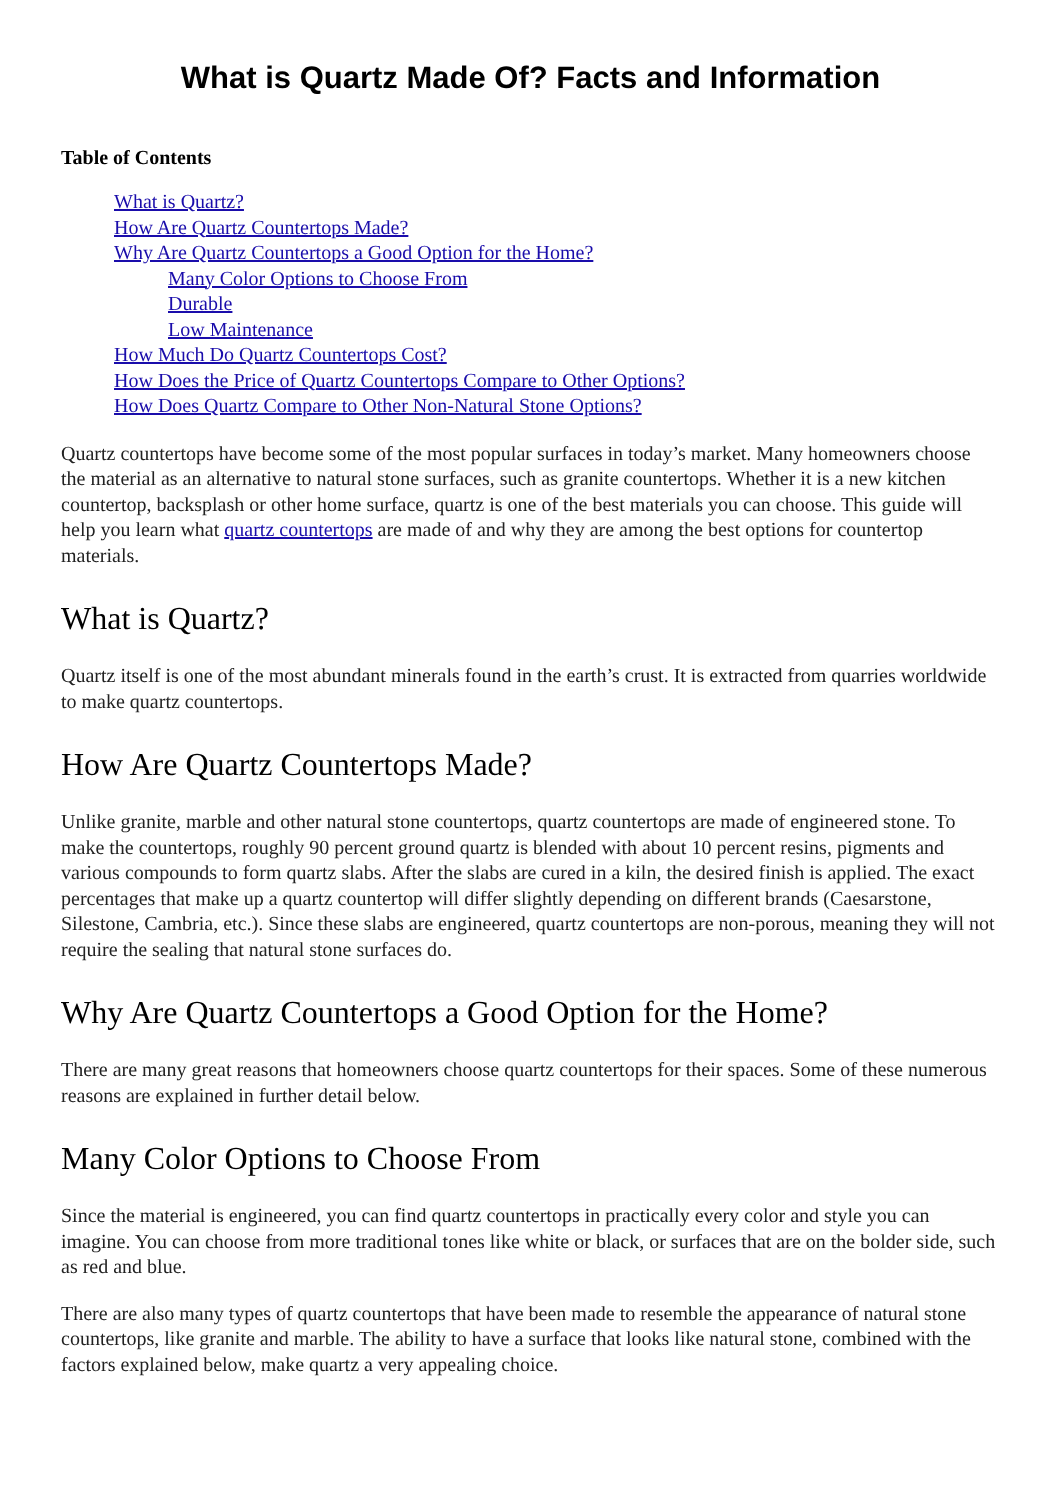What is Quartz Made Of? Facts and Information
Table of Contents
What is Quartz?
How Are Quartz Countertops Made?
Why Are Quartz Countertops a Good Option for the Home?
Many Color Options to Choose From
Durable
Low Maintenance
How Much Do Quartz Countertops Cost?
How Does the Price of Quartz Countertops Compare to Other Options?
How Does Quartz Compare to Other Non-Natural Stone Options?
Quartz countertops have become some of the most popular surfaces in today’s market. Many homeowners choose the material as an alternative to natural stone surfaces, such as granite countertops. Whether it is a new kitchen countertop, backsplash or other home surface, quartz is one of the best materials you can choose. This guide will help you learn what quartz countertops are made of and why they are among the best options for countertop materials.
What is Quartz?
Quartz itself is one of the most abundant minerals found in the earth’s crust. It is extracted from quarries worldwide to make quartz countertops.
How Are Quartz Countertops Made?
Unlike granite, marble and other natural stone countertops, quartz countertops are made of engineered stone. To make the countertops, roughly 90 percent ground quartz is blended with about 10 percent resins, pigments and various compounds to form quartz slabs. After the slabs are cured in a kiln, the desired finish is applied. The exact percentages that make up a quartz countertop will differ slightly depending on different brands (Caesarstone, Silestone, Cambria, etc.). Since these slabs are engineered, quartz countertops are non-porous, meaning they will not require the sealing that natural stone surfaces do.
Why Are Quartz Countertops a Good Option for the Home?
There are many great reasons that homeowners choose quartz countertops for their spaces. Some of these numerous reasons are explained in further detail below.
Many Color Options to Choose From
Since the material is engineered, you can find quartz countertops in practically every color and style you can imagine. You can choose from more traditional tones like white or black, or surfaces that are on the bolder side, such as red and blue.
There are also many types of quartz countertops that have been made to resemble the appearance of natural stone countertops, like granite and marble. The ability to have a surface that looks like natural stone, combined with the factors explained below, make quartz a very appealing choice.